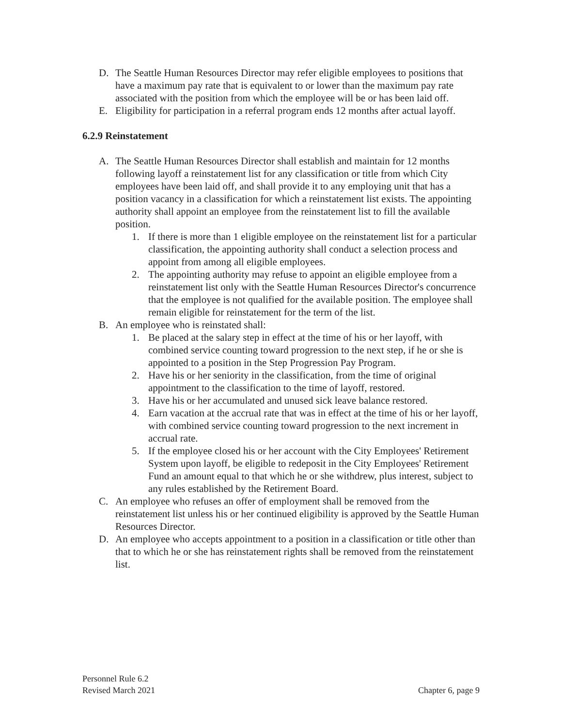D. The Seattle Human Resources Director may refer eligible employees to positions that have a maximum pay rate that is equivalent to or lower than the maximum pay rate associated with the position from which the employee will be or has been laid off.
E. Eligibility for participation in a referral program ends 12 months after actual layoff.
6.2.9 Reinstatement
A. The Seattle Human Resources Director shall establish and maintain for 12 months following layoff a reinstatement list for any classification or title from which City employees have been laid off, and shall provide it to any employing unit that has a position vacancy in a classification for which a reinstatement list exists. The appointing authority shall appoint an employee from the reinstatement list to fill the available position.
1. If there is more than 1 eligible employee on the reinstatement list for a particular classification, the appointing authority shall conduct a selection process and appoint from among all eligible employees.
2. The appointing authority may refuse to appoint an eligible employee from a reinstatement list only with the Seattle Human Resources Director's concurrence that the employee is not qualified for the available position. The employee shall remain eligible for reinstatement for the term of the list.
B. An employee who is reinstated shall:
1. Be placed at the salary step in effect at the time of his or her layoff, with combined service counting toward progression to the next step, if he or she is appointed to a position in the Step Progression Pay Program.
2. Have his or her seniority in the classification, from the time of original appointment to the classification to the time of layoff, restored.
3. Have his or her accumulated and unused sick leave balance restored.
4. Earn vacation at the accrual rate that was in effect at the time of his or her layoff, with combined service counting toward progression to the next increment in accrual rate.
5. If the employee closed his or her account with the City Employees' Retirement System upon layoff, be eligible to redeposit in the City Employees' Retirement Fund an amount equal to that which he or she withdrew, plus interest, subject to any rules established by the Retirement Board.
C. An employee who refuses an offer of employment shall be removed from the reinstatement list unless his or her continued eligibility is approved by the Seattle Human Resources Director.
D. An employee who accepts appointment to a position in a classification or title other than that to which he or she has reinstatement rights shall be removed from the reinstatement list.
Personnel Rule 6.2
Revised March 2021 Chapter 6, page 9